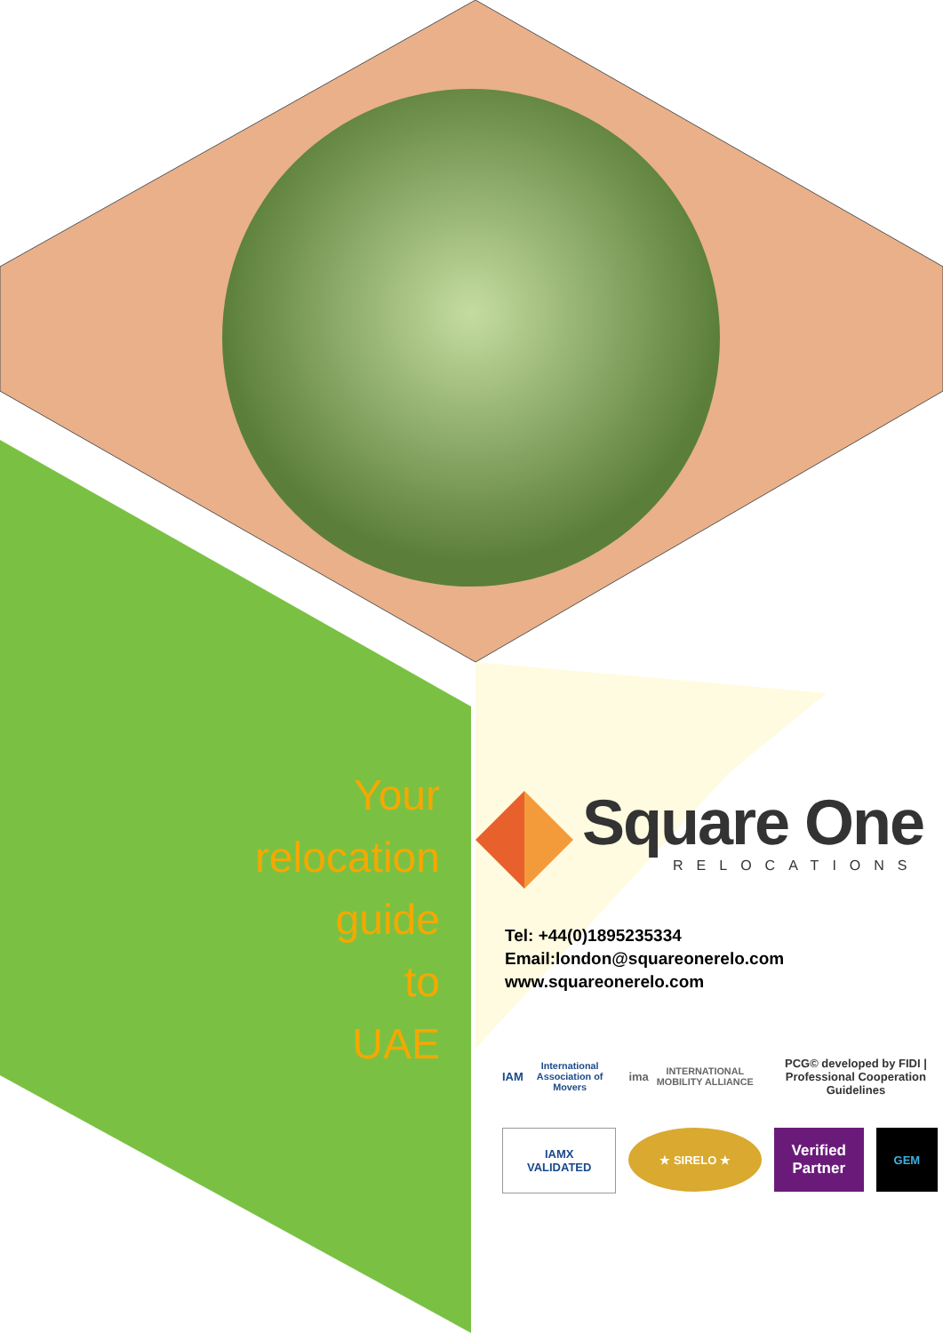Your
relocation
guide
to
UAE
Square One
RELOCATIONS
Tel: +44(0)1895235334
Email:london@squareonerelo.com
www.squareonerelo.com
IAM
International Association of Movers
ima
INTERNATIONAL MOBILITY ALLIANCE
PCG© developed by FIDI | Professional Cooperation Guidelines
IAMX
VALIDATED
★ SIRELO ★
Verified
Partner
GEM